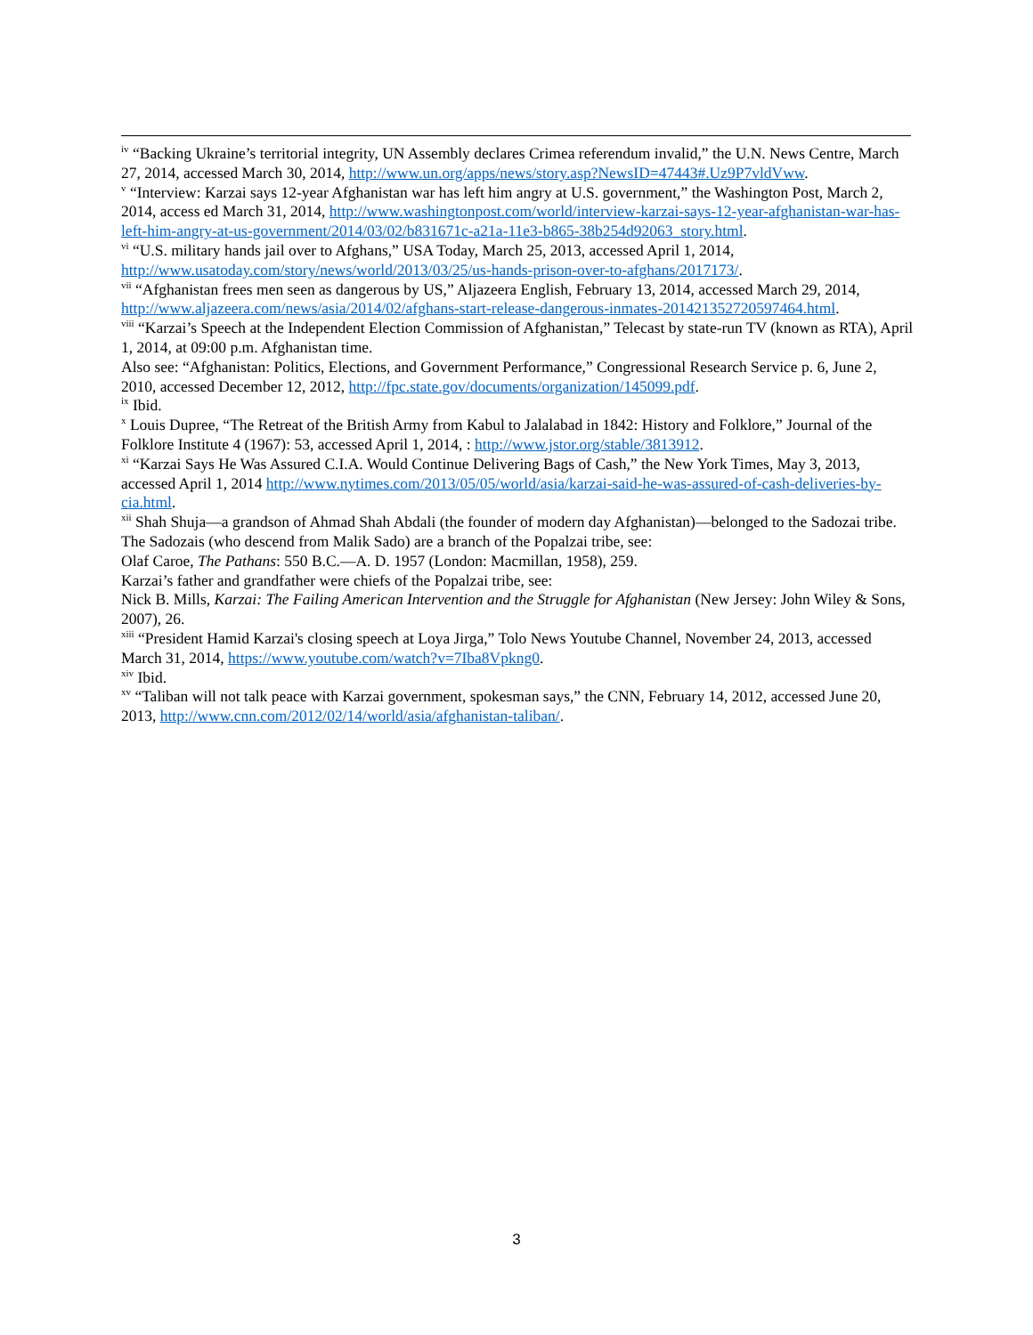<sup>iv</sup> “Backing Ukraine’s territorial integrity, UN Assembly declares Crimea referendum invalid,” the U.N. News Centre, March 27, 2014, accessed March 30, 2014, http://www.un.org/apps/news/story.asp?NewsID=47443#.Uz9P7vldVww.
<sup>v</sup> “Interview: Karzai says 12-year Afghanistan war has left him angry at U.S. government,” the Washington Post, March 2, 2014, access ed March 31, 2014, http://www.washingtonpost.com/world/interview-karzai-says-12-year-afghanistan-war-has-left-him-angry-at-us-government/2014/03/02/b831671c-a21a-11e3-b865-38b254d92063_story.html.
<sup>vi</sup> “U.S. military hands jail over to Afghans,” USA Today, March 25, 2013, accessed April 1, 2014, http://www.usatoday.com/story/news/world/2013/03/25/us-hands-prison-over-to-afghans/2017173/.
<sup>vii</sup> “Afghanistan frees men seen as dangerous by US,” Aljazeera English, February 13, 2014, accessed March 29, 2014, http://www.aljazeera.com/news/asia/2014/02/afghans-start-release-dangerous-inmates-201421352720597464.html.
<sup>viii</sup> “Karzai’s Speech at the Independent Election Commission of Afghanistan,” Telecast by state-run TV (known as RTA), April 1, 2014, at 09:00 p.m. Afghanistan time.
Also see: “Afghanistan: Politics, Elections, and Government Performance,” Congressional Research Service p. 6, June 2, 2010, accessed December 12, 2012, http://fpc.state.gov/documents/organization/145099.pdf.
<sup>ix</sup> Ibid.
<sup>x</sup> Louis Dupree, “The Retreat of the British Army from Kabul to Jalalabad in 1842: History and Folklore,” Journal of the Folklore Institute 4 (1967): 53, accessed April 1, 2014, : http://www.jstor.org/stable/3813912.
<sup>xi</sup> “Karzai Says He Was Assured C.I.A. Would Continue Delivering Bags of Cash,” the New York Times, May 3, 2013, accessed April 1, 2014 http://www.nytimes.com/2013/05/05/world/asia/karzai-said-he-was-assured-of-cash-deliveries-by-cia.html.
<sup>xii</sup> Shah Shuja—a grandson of Ahmad Shah Abdali (the founder of modern day Afghanistan)—belonged to the Sadozai tribe. The Sadozais (who descend from Malik Sado) are a branch of the Popalzai tribe, see:
Olaf Caroe, The Pathans: 550 B.C.—A. D. 1957 (London: Macmillan, 1958), 259.
Karzai’s father and grandfather were chiefs of the Popalzai tribe, see:
Nick B. Mills, Karzai: The Failing American Intervention and the Struggle for Afghanistan (New Jersey: John Wiley & Sons, 2007), 26.
<sup>xiii</sup> “President Hamid Karzai's closing speech at Loya Jirga,” Tolo News Youtube Channel, November 24, 2013, accessed March 31, 2014, https://www.youtube.com/watch?v=7Iba8Vpkng0.
<sup>xiv</sup> Ibid.
<sup>xv</sup> “Taliban will not talk peace with Karzai government, spokesman says,” the CNN, February 14, 2012, accessed June 20, 2013, http://www.cnn.com/2012/02/14/world/asia/afghanistan-taliban/.
3